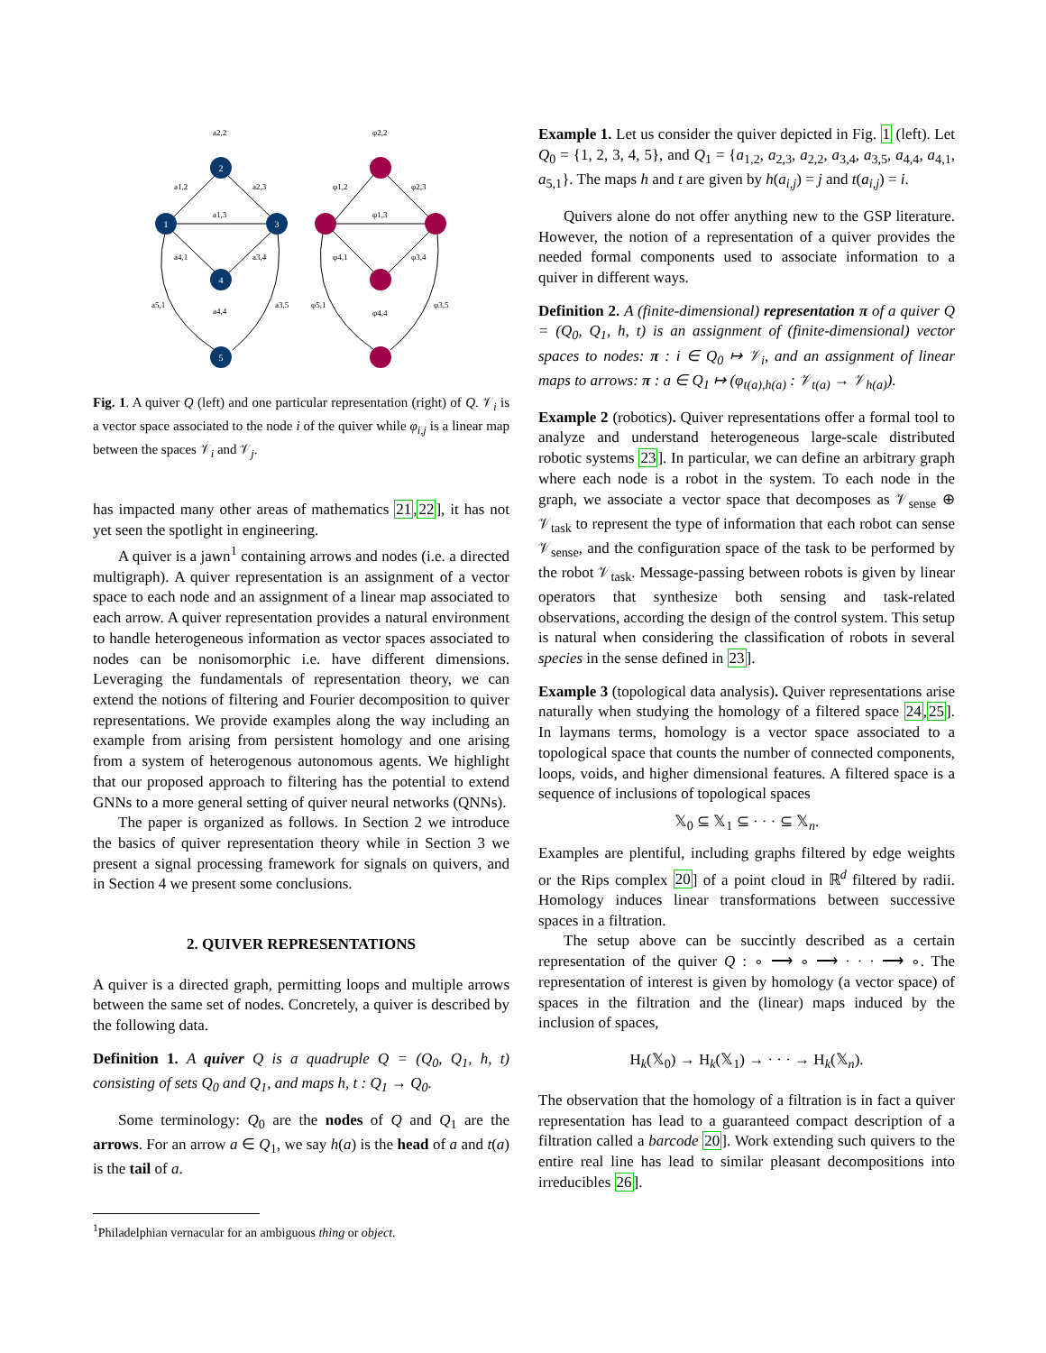2
1
3
4
5
a2,2
a1,2
a2,3
a1,3
a4,1
a3,4
a5,1
a4,4
a3,5
φ2,2
φ1,2
φ2,3
φ1,3
φ4,1
φ3,4
φ5,1
φ4,4
φ3,5
Fig. 1. A quiver Q (left) and one particular representation (right) of Q. 𝒱<sub>i</sub> is a vector space associated to the node i of the quiver while φ<sub>i,j</sub> is a linear map between the spaces 𝒱<sub>i</sub> and 𝒱<sub>j</sub>.
has impacted many other areas of mathematics 21,22], it has not yet seen the spotlight in engineering.
A quiver is a jawn<sup>1</sup> containing arrows and nodes (i.e. a directed multigraph). A quiver representation is an assignment of a vector space to each node and an assignment of a linear map associated to each arrow. A quiver representation provides a natural environment to handle heterogeneous information as vector spaces associated to nodes can be nonisomorphic i.e. have different dimensions. Leveraging the fundamentals of representation theory, we can extend the notions of filtering and Fourier decomposition to quiver representations. We provide examples along the way including an example from arising from persistent homology and one arising from a system of heterogenous autonomous agents. We highlight that our proposed approach to filtering has the potential to extend GNNs to a more general setting of quiver neural networks (QNNs).
The paper is organized as follows. In Section 2 we introduce the basics of quiver representation theory while in Section 3 we present a signal processing framework for signals on quivers, and in Section 4 we present some conclusions.
2. QUIVER REPRESENTATIONS
A quiver is a directed graph, permitting loops and multiple arrows between the same set of nodes. Concretely, a quiver is described by the following data.
Definition 1. A quiver Q is a quadruple Q = (Q<sub>0</sub>, Q<sub>1</sub>, h, t) consisting of sets Q<sub>0</sub> and Q<sub>1</sub>, and maps h, t : Q<sub>1</sub> → Q<sub>0</sub>.
Some terminology: Q<sub>0</sub> are the nodes of Q and Q<sub>1</sub> are the arrows. For an arrow a ∈ Q<sub>1</sub>, we say h(a) is the head of a and t(a) is the tail of a.
<sup>1</sup> Philadelphian vernacular for an ambiguous thing or object.
Example 1. Let us consider the quiver depicted in Fig. 1 (left). Let Q<sub>0</sub> = {1, 2, 3, 4, 5}, and Q<sub>1</sub> = {a<sub>1,2</sub>, a<sub>2,3</sub>, a<sub>2,2</sub>, a<sub>3,4</sub>, a<sub>3,5</sub>, a<sub>4,4</sub>, a<sub>4,1</sub>, a<sub>5,1</sub>}. The maps h and t are given by h(a<sub>i,j</sub>) = j and t(a<sub>i,j</sub>) = i.
Quivers alone do not offer anything new to the GSP literature. However, the notion of a representation of a quiver provides the needed formal components used to associate information to a quiver in different ways.
Definition 2. A (finite-dimensional) representation π of a quiver Q = (Q<sub>0</sub>, Q<sub>1</sub>, h, t) is an assignment of (finite-dimensional) vector spaces to nodes: π : i ∈ Q<sub>0</sub> ↦ 𝒱<sub>i</sub>, and an assignment of linear maps to arrows: π : a ∈ Q<sub>1</sub> ↦ (φ<sub>t(a),h(a)</sub> : 𝒱<sub>t(a)</sub> → 𝒱<sub>h(a)</sub>).
Example 2 (robotics). Quiver representations offer a formal tool to analyze and understand heterogeneous large-scale distributed robotic systems 23]. In particular, we can define an arbitrary graph where each node is a robot in the system. To each node in the graph, we associate a vector space that decomposes as 𝒱<sub>sense</sub> ⊕ 𝒱<sub>task</sub> to represent the type of information that each robot can sense 𝒱<sub>sense</sub>, and the configuration space of the task to be performed by the robot 𝒱<sub>task</sub>. Message-passing between robots is given by linear operators that synthesize both sensing and task-related observations, according the design of the control system. This setup is natural when considering the classification of robots in several species in the sense defined in 23].
Example 3 (topological data analysis). Quiver representations arise naturally when studying the homology of a filtered space 24,25]. In laymans terms, homology is a vector space associated to a topological space that counts the number of connected components, loops, voids, and higher dimensional features. A filtered space is a sequence of inclusions of topological spaces
𝕏<sub>0</sub> ⊆ 𝕏<sub>1</sub> ⊆ · · · ⊆ 𝕏<sub>n</sub>.
Examples are plentiful, including graphs filtered by edge weights or the Rips complex 20] of a point cloud in ℝ<sup>d</sup> filtered by radii. Homology induces linear transformations between successive spaces in a filtration.
The setup above can be succintly described as a certain representation of the quiver Q : ∘ ⟶ ∘ ⟶ · · · ⟶ ∘. The representation of interest is given by homology (a vector space) of spaces in the filtration and the (linear) maps induced by the inclusion of spaces,
H<sub>k</sub>(𝕏<sub>0</sub>) → H<sub>k</sub>(𝕏<sub>1</sub>) → · · · → H<sub>k</sub>(𝕏<sub>n</sub>).
The observation that the homology of a filtration is in fact a quiver representation has lead to a guaranteed compact description of a filtration called a barcode 20]. Work extending such quivers to the entire real line has lead to similar pleasant decompositions into irreducibles 26].